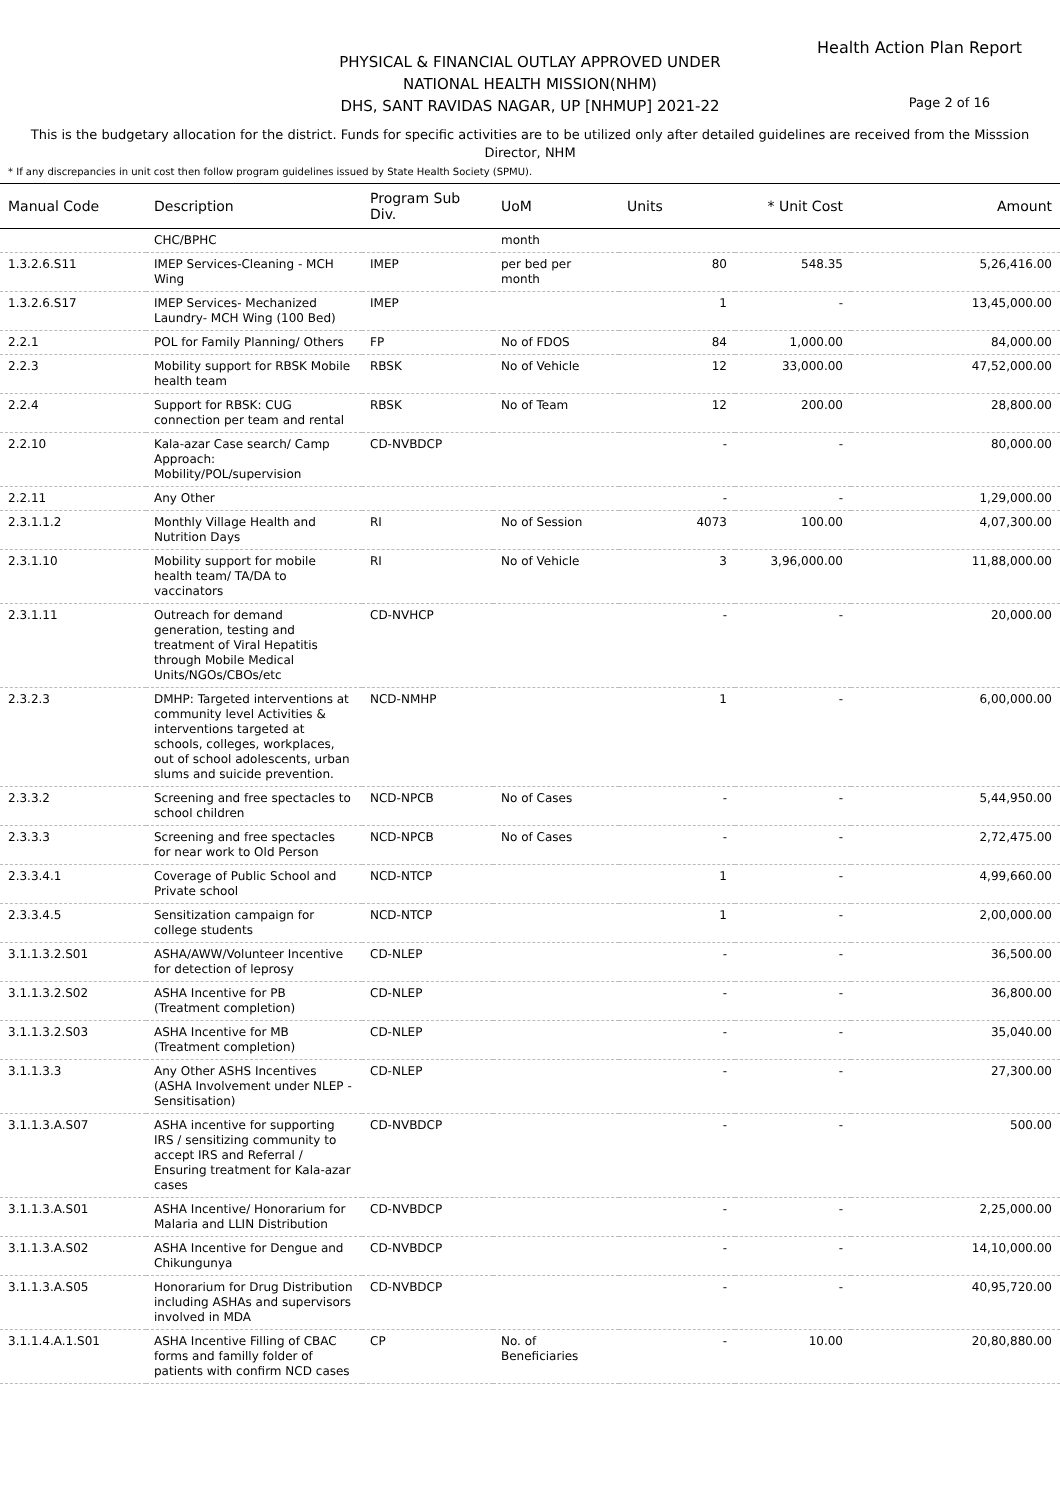Health Action Plan Report
PHYSICAL & FINANCIAL OUTLAY APPROVED UNDER
NATIONAL HEALTH MISSION(NHM)
DHS, SANT RAVIDAS NAGAR, UP [NHMUP] 2021-22
Page 2 of 16
This is the budgetary allocation for the district. Funds for specific activities are to be utilized only after detailed guidelines are received from the Misssion Director, NHM
* If any discrepancies in unit cost then follow program guidelines issued by State Health Society (SPMU).
| Manual Code | Description | Program Sub Div. | UoM | Units | * Unit Cost | Amount |
| --- | --- | --- | --- | --- | --- | --- |
| | CHC/BPHC | | month | | | |
| 1.3.2.6.S11 | IMEP Services-Cleaning - MCH Wing | IMEP | per bed per month | 80 | 548.35 | 5,26,416.00 |
| 1.3.2.6.S17 | IMEP Services- Mechanized Laundry- MCH Wing (100 Bed) | IMEP | | 1 | - | 13,45,000.00 |
| 2.2.1 | POL for Family Planning/ Others | FP | No of FDOS | 84 | 1,000.00 | 84,000.00 |
| 2.2.3 | Mobility support for RBSK Mobile health team | RBSK | No of Vehicle | 12 | 33,000.00 | 47,52,000.00 |
| 2.2.4 | Support for RBSK: CUG connection per team and rental | RBSK | No of Team | 12 | 200.00 | 28,800.00 |
| 2.2.10 | Kala-azar Case search/ Camp Approach: Mobility/POL/supervision | CD-NVBDCP | | - | - | 80,000.00 |
| 2.2.11 | Any Other | | | - | - | 1,29,000.00 |
| 2.3.1.1.2 | Monthly Village Health and Nutrition Days | RI | No of Session | 4073 | 100.00 | 4,07,300.00 |
| 2.3.1.10 | Mobility support for mobile health team/ TA/DA to vaccinators | RI | No of Vehicle | 3 | 3,96,000.00 | 11,88,000.00 |
| 2.3.1.11 | Outreach for demand generation, testing and treatment of Viral Hepatitis through Mobile Medical Units/NGOs/CBOs/etc | CD-NVHCP | | - | - | 20,000.00 |
| 2.3.2.3 | DMHP: Targeted interventions at community level Activities & interventions targeted at schools, colleges, workplaces, out of school adolescents, urban slums and suicide prevention. | NCD-NMHP | | 1 | - | 6,00,000.00 |
| 2.3.3.2 | Screening and free spectacles to school children | NCD-NPCB | No of Cases | - | - | 5,44,950.00 |
| 2.3.3.3 | Screening and free spectacles for near work to Old Person | NCD-NPCB | No of Cases | - | - | 2,72,475.00 |
| 2.3.3.4.1 | Coverage of Public School and Private school | NCD-NTCP | | 1 | - | 4,99,660.00 |
| 2.3.3.4.5 | Sensitization campaign for college students | NCD-NTCP | | 1 | - | 2,00,000.00 |
| 3.1.1.3.2.S01 | ASHA/AWW/Volunteer Incentive for detection of leprosy | CD-NLEP | | - | - | 36,500.00 |
| 3.1.1.3.2.S02 | ASHA Incentive for PB (Treatment completion) | CD-NLEP | | - | - | 36,800.00 |
| 3.1.1.3.2.S03 | ASHA Incentive for MB (Treatment completion) | CD-NLEP | | - | - | 35,040.00 |
| 3.1.1.3.3 | Any Other ASHS Incentives (ASHA Involvement under NLEP - Sensitisation) | CD-NLEP | | - | - | 27,300.00 |
| 3.1.1.3.A.S07 | ASHA incentive for supporting IRS / sensitizing community to accept IRS and Referral / Ensuring treatment for Kala-azar cases | CD-NVBDCP | | - | - | 500.00 |
| 3.1.1.3.A.S01 | ASHA Incentive/ Honorarium for Malaria and LLIN Distribution | CD-NVBDCP | | - | - | 2,25,000.00 |
| 3.1.1.3.A.S02 | ASHA Incentive for Dengue and Chikungunya | CD-NVBDCP | | - | - | 14,10,000.00 |
| 3.1.1.3.A.S05 | Honorarium for Drug Distribution including ASHAs and supervisors involved in MDA | CD-NVBDCP | | - | - | 40,95,720.00 |
| 3.1.1.4.A.1.S01 | ASHA Incentive Filling of CBAC forms and familly folder of patients with confirm NCD cases | CP | No. of Beneficiaries | - | 10.00 | 20,80,880.00 |